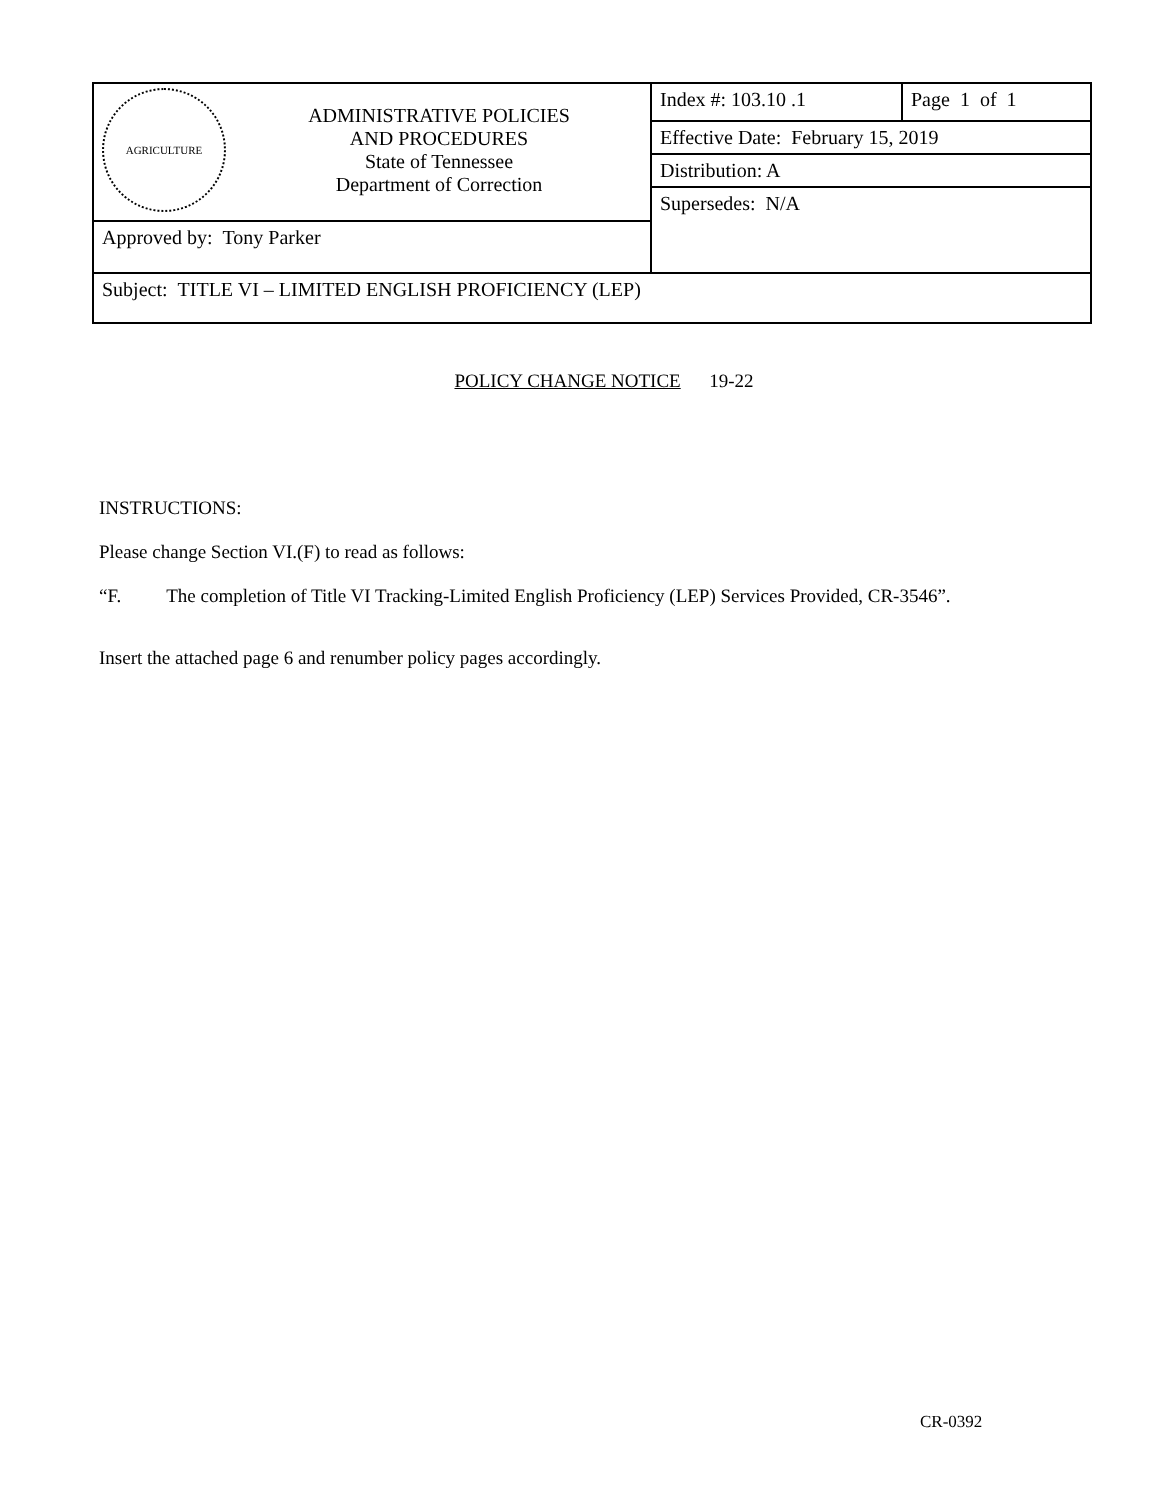| AGRICULTURE ADMINISTRATIVE POLICIES AND PROCEDURES State of Tennessee Department of Correction | Index #: 103.10 .1 | Page 1 of 1 |
| | Effective Date: February 15, 2019 | |
| | Distribution: A | |
| | Supersedes: N/A | |
| Approved by: Tony Parker | | |
| Subject: TITLE VI – LIMITED ENGLISH PROFICIENCY (LEP) | | |
POLICY CHANGE NOTICE 19-22
INSTRUCTIONS:
Please change Section VI.(F) to read as follows:
“F. The completion of Title VI Tracking-Limited English Proficiency (LEP) Services Provided, CR-3546”.
Insert the attached page 6 and renumber policy pages accordingly.
CR-0392